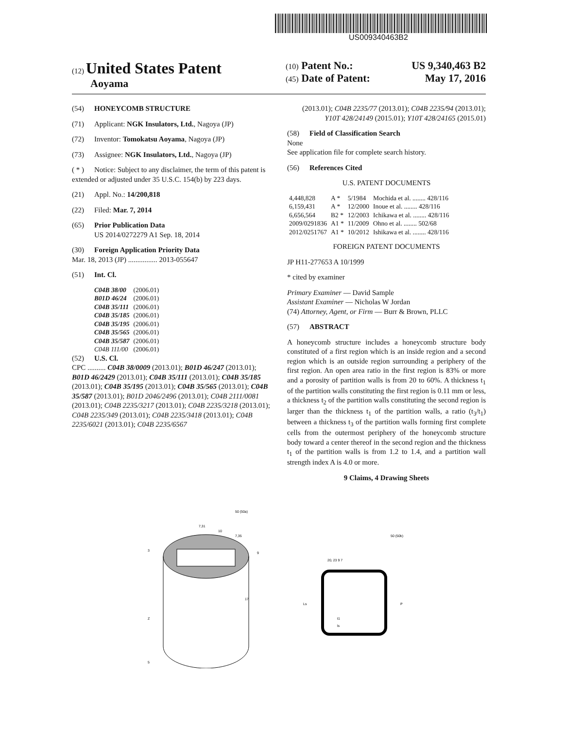US009340463B2
(12) United States Patent
Aoyama
(10) Patent No.: US 9,340,463 B2
(45) Date of Patent: May 17, 2016
(54) HONEYCOMB STRUCTURE
(71) Applicant: NGK Insulators, Ltd., Nagoya (JP)
(72) Inventor: Tomokatsu Aoyama, Nagoya (JP)
(73) Assignee: NGK Insulators, Ltd., Nagoya (JP)
( * ) Notice: Subject to any disclaimer, the term of this patent is extended or adjusted under 35 U.S.C. 154(b) by 223 days.
(21) Appl. No.: 14/200,818
(22) Filed: Mar. 7, 2014
(65) Prior Publication Data
US 2014/0272279 A1 Sep. 18, 2014
(30) Foreign Application Priority Data
Mar. 18, 2013 (JP) ................ 2013-055647
(51) Int. Cl.
| C04B 38/00 | (2006.01) |
| B01D 46/24 | (2006.01) |
| C04B 35/111 | (2006.01) |
| C04B 35/185 | (2006.01) |
| C04B 35/195 | (2006.01) |
| C04B 35/565 | (2006.01) |
| C04B 35/587 | (2006.01) |
| C04B 111/00 | (2006.01) |
(52) U.S. Cl.
CPC .......... C04B 38/0009 (2013.01); B01D 46/247 (2013.01); B01D 46/2429 (2013.01); C04B 35/111 (2013.01); C04B 35/185 (2013.01); C04B 35/195 (2013.01); C04B 35/565 (2013.01); C04B 35/587 (2013.01); B01D 2046/2496 (2013.01); C04B 2111/0081 (2013.01); C04B 2235/3217 (2013.01); C04B 2235/3218 (2013.01); C04B 2235/349 (2013.01); C04B 2235/3418 (2013.01); C04B 2235/6021 (2013.01); C04B 2235/6567
(2013.01); C04B 2235/77 (2013.01); C04B 2235/94 (2013.01); Y10T 428/24149 (2015.01); Y10T 428/24165 (2015.01)
(58) Field of Classification Search
None
See application file for complete search history.
(56) References Cited
U.S. PATENT DOCUMENTS
| 4,448,828 | A * | 5/1984 | Mochida et al. ........ 428/116 |
| 6,159,431 | A * | 12/2000 | Inoue et al. ........ 428/116 |
| 6,656,564 | B2 * | 12/2003 | Ichikawa et al. ........ 428/116 |
| 2009/0291836 | A1 * | 11/2009 | Ohno et al. ........ 502/68 |
| 2012/0251767 | A1 * | 10/2012 | Ishikawa et al. ........ 428/116 |
FOREIGN PATENT DOCUMENTS
JP H11-277653 A 10/1999
* cited by examiner
Primary Examiner — David Sample
Assistant Examiner — Nicholas W Jordan
(74) Attorney, Agent, or Firm — Burr & Brown, PLLC
(57) ABSTRACT
A honeycomb structure includes a honeycomb structure body constituted of a first region which is an inside region and a second region which is an outside region surrounding a periphery of the first region. An open area ratio in the first region is 83% or more and a porosity of partition walls is from 20 to 60%. A thickness t<sub>1</sub> of the partition walls constituting the first region is 0.11 mm or less, a thickness t<sub>2</sub> of the partition walls constituting the second region is larger than the thickness t<sub>1</sub> of the partition walls, a ratio (t<sub>3</sub>/t<sub>1</sub>) between a thickness t<sub>3</sub> of the partition walls forming first complete cells from the outermost periphery of the honeycomb structure body toward a center thereof in the second region and the thickness t<sub>1</sub> of the partition walls is from 1.2 to 1.4, and a partition wall strength index A is 4.0 or more.
9 Claims, 4 Drawing Sheets
50 (50a)
7,31
10
7,35
3
9
17
Z
5
50 (50b)
20, 23 9 7
Ls
t1
ls
P